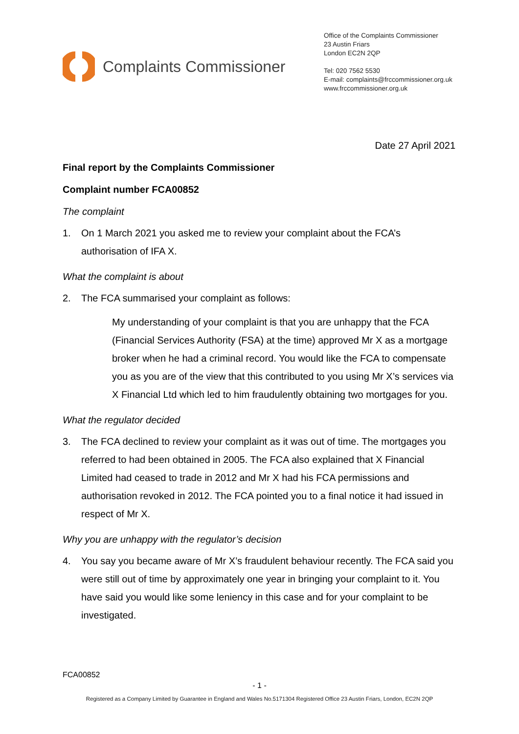Complaints Commissioner
Office of the Complaints Commissioner
23 Austin Friars
London EC2N 2QP
Tel: 020 7562 5530
E-mail: complaints@frccommissioner.org.uk
www.frccommissioner.org.uk
Date 27 April 2021
Final report by the Complaints Commissioner
Complaint number FCA00852
The complaint
1. On 1 March 2021 you asked me to review your complaint about the FCA’s authorisation of IFA X.
What the complaint is about
2. The FCA summarised your complaint as follows:
My understanding of your complaint is that you are unhappy that the FCA (Financial Services Authority (FSA) at the time) approved Mr X as a mortgage broker when he had a criminal record. You would like the FCA to compensate you as you are of the view that this contributed to you using Mr X’s services via X Financial Ltd which led to him fraudulently obtaining two mortgages for you.
What the regulator decided
3. The FCA declined to review your complaint as it was out of time. The mortgages you referred to had been obtained in 2005. The FCA also explained that X Financial Limited had ceased to trade in 2012 and Mr X had his FCA permissions and authorisation revoked in 2012. The FCA pointed you to a final notice it had issued in respect of Mr X.
Why you are unhappy with the regulator’s decision
4. You say you became aware of Mr X’s fraudulent behaviour recently. The FCA said you were still out of time by approximately one year in bringing your complaint to it. You have said you would like some leniency in this case and for your complaint to be investigated.
FCA00852
- 1 -
Registered as a Company Limited by Guarantee in England and Wales No.5171304 Registered Office 23 Austin Friars, London, EC2N 2QP